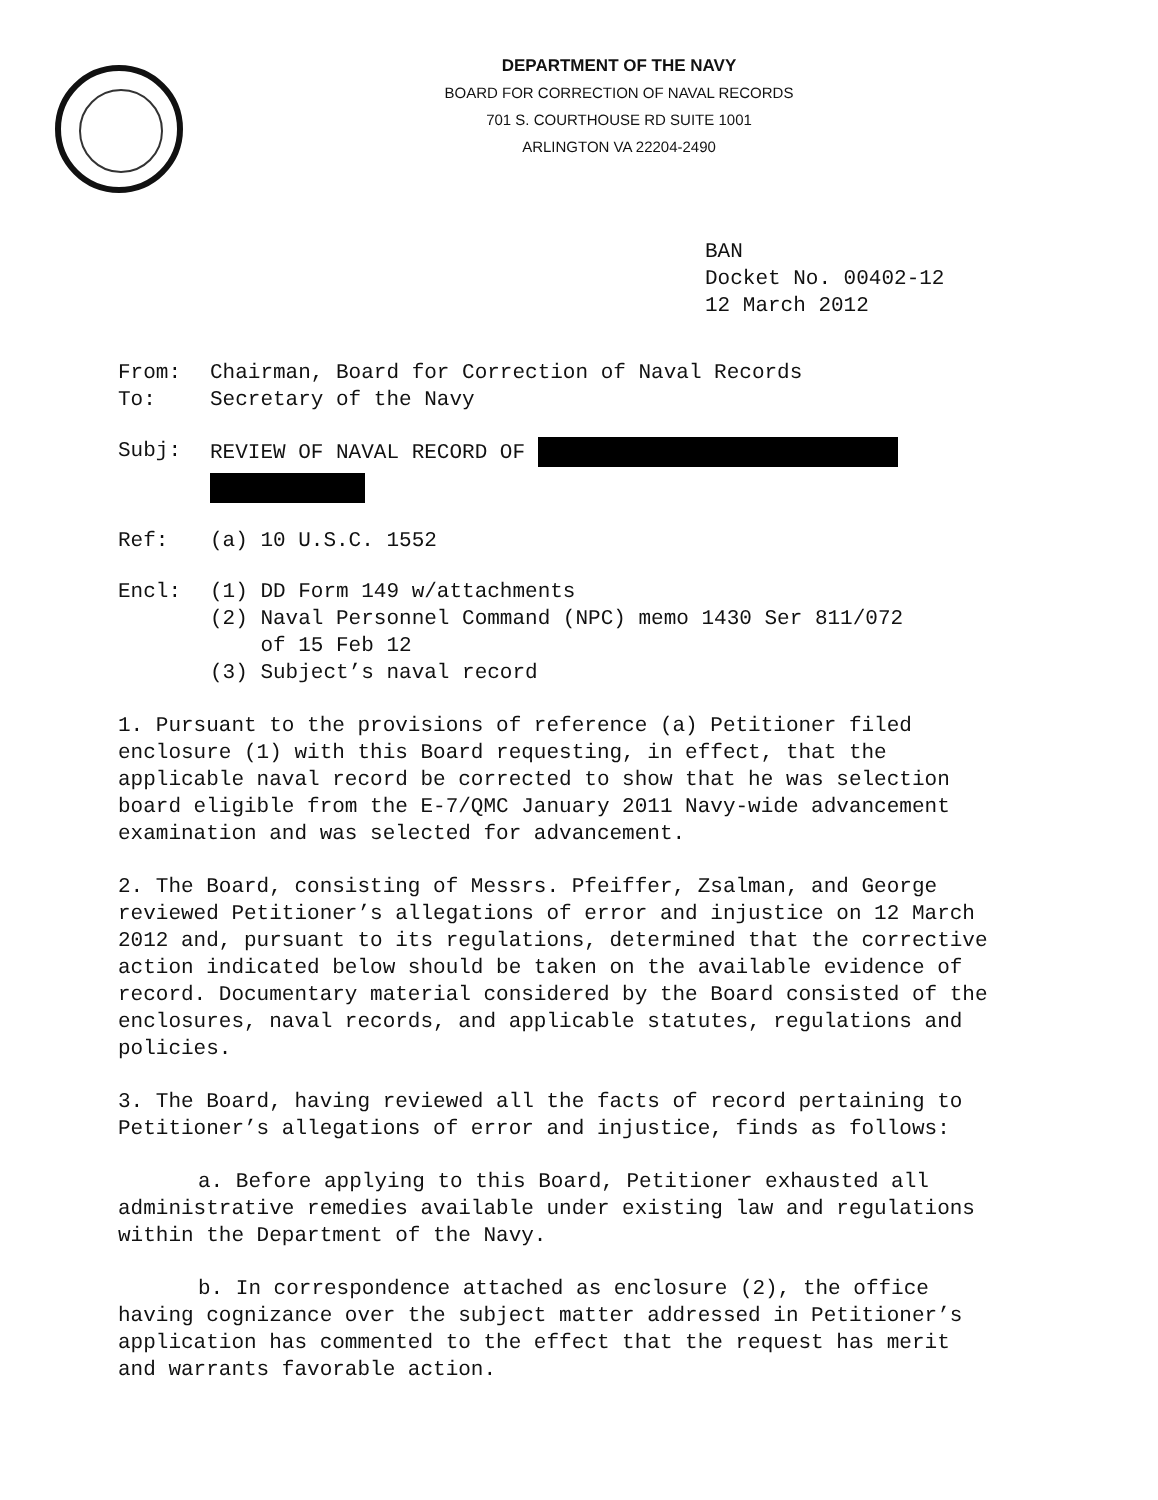DEPARTMENT OF THE NAVY
BOARD FOR CORRECTION OF NAVAL RECORDS
701 S. COURTHOUSE RD SUITE 1001
ARLINGTON VA 22204-2490
BAN
Docket No. 00402-12
12 March 2012
From: Chairman, Board for Correction of Naval Records
To: Secretary of the Navy
Subj: REVIEW OF NAVAL RECORD OF
Ref: (a) 10 U.S.C. 1552
Encl: (1) DD Form 149 w/attachments
(2) Naval Personnel Command (NPC) memo 1430 Ser 811/072
of 15 Feb 12
(3) Subject’s naval record
1. Pursuant to the provisions of reference (a) Petitioner filed enclosure (1) with this Board requesting, in effect, that the applicable naval record be corrected to show that he was selection board eligible from the E-7/QMC January 2011 Navy-wide advancement examination and was selected for advancement.
2. The Board, consisting of Messrs. Pfeiffer, Zsalman, and George reviewed Petitioner’s allegations of error and injustice on 12 March 2012 and, pursuant to its regulations, determined that the corrective action indicated below should be taken on the available evidence of record. Documentary material considered by the Board consisted of the enclosures, naval records, and applicable statutes, regulations and policies.
3. The Board, having reviewed all the facts of record pertaining to Petitioner’s allegations of error and injustice, finds as follows:
a. Before applying to this Board, Petitioner exhausted all administrative remedies available under existing law and regulations within the Department of the Navy.
b. In correspondence attached as enclosure (2), the office having cognizance over the subject matter addressed in Petitioner’s application has commented to the effect that the request has merit and warrants favorable action.